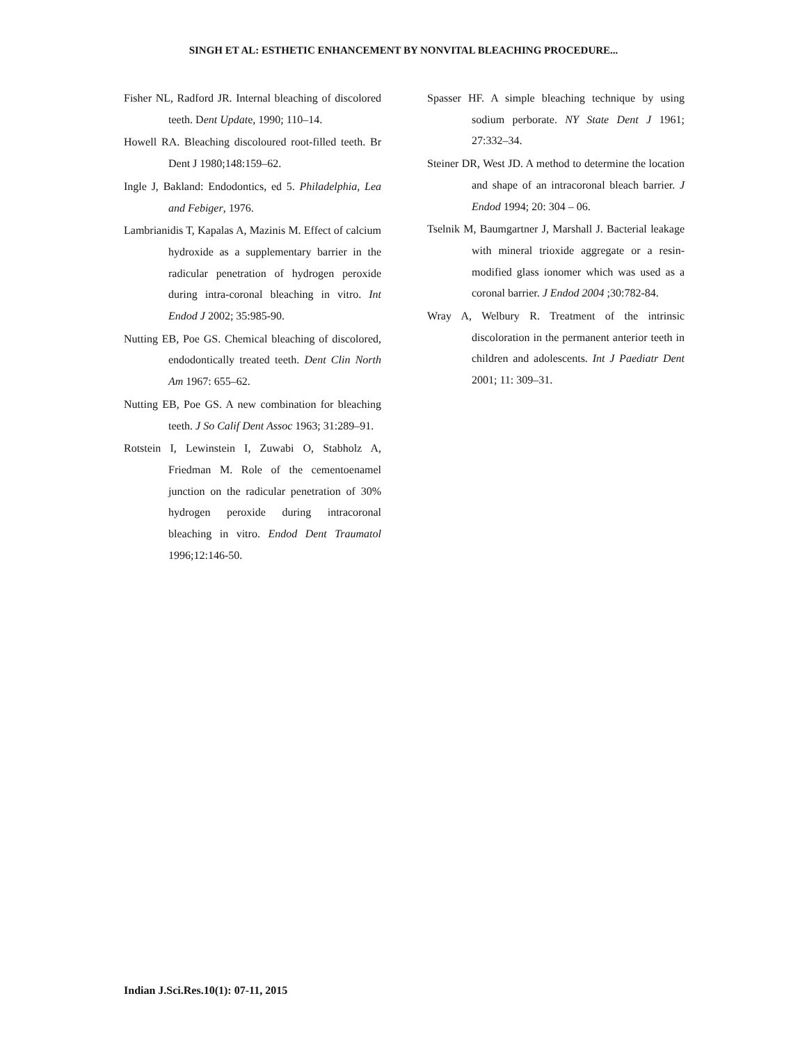SINGH ET AL: ESTHETIC ENHANCEMENT BY NONVITAL BLEACHING PROCEDURE...
Fisher NL, Radford JR. Internal bleaching of discolored teeth. Dent Update, 1990; 110–14.
Howell RA. Bleaching discoloured root-filled teeth. Br Dent J 1980;148:159–62.
Ingle J, Bakland: Endodontics, ed 5. Philadelphia, Lea and Febiger, 1976.
Lambrianidis T, Kapalas A, Mazinis M. Effect of calcium hydroxide as a supplementary barrier in the radicular penetration of hydrogen peroxide during intra-coronal bleaching in vitro. Int Endod J 2002; 35:985-90.
Nutting EB, Poe GS. Chemical bleaching of discolored, endodontically treated teeth. Dent Clin North Am 1967: 655–62.
Nutting EB, Poe GS. A new combination for bleaching teeth. J So Calif Dent Assoc 1963; 31:289–91.
Rotstein I, Lewinstein I, Zuwabi O, Stabholz A, Friedman M. Role of the cementoenamel junction on the radicular penetration of 30% hydrogen peroxide during intracoronal bleaching in vitro. Endod Dent Traumatol 1996;12:146-50.
Spasser HF. A simple bleaching technique by using sodium perborate. NY State Dent J 1961; 27:332–34.
Steiner DR, West JD. A method to determine the location and shape of an intracoronal bleach barrier. J Endod 1994; 20: 304 – 06.
Tselnik M, Baumgartner J, Marshall J. Bacterial leakage with mineral trioxide aggregate or a resin-modified glass ionomer which was used as a coronal barrier. J Endod 2004 ;30:782-84.
Wray A, Welbury R. Treatment of the intrinsic discoloration in the permanent anterior teeth in children and adolescents. Int J Paediatr Dent 2001; 11: 309–31.
Indian J.Sci.Res.10(1): 07-11, 2015